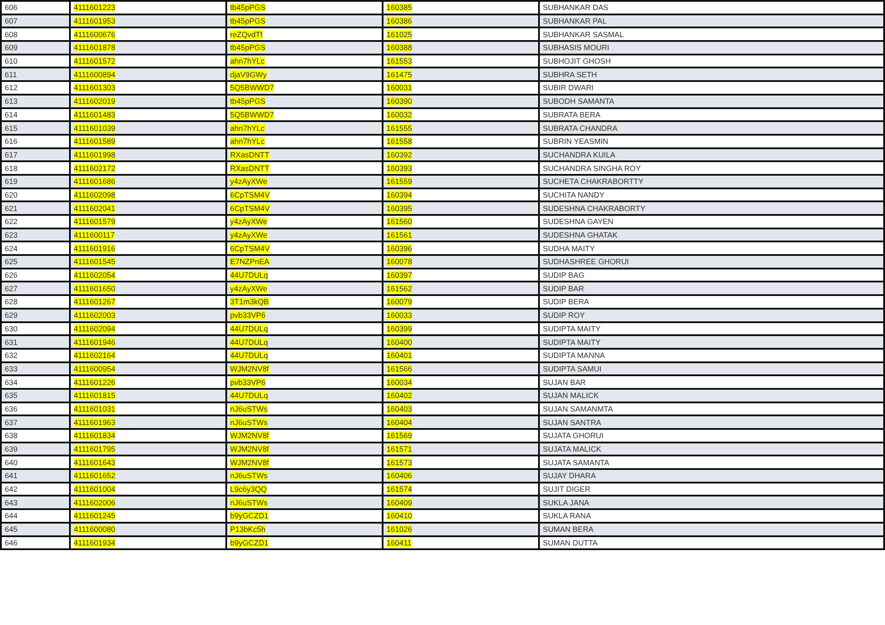| 606 | 4111601223 | tb45pPGS | 160385 | SUBHANKAR DAS |
| 607 | 4111601953 | tb45pPGS | 160386 | SUBHANKAR PAL |
| 608 | 4111600676 | reZQvdTf | 161025 | SUBHANKAR SASMAL |
| 609 | 4111601878 | tb45pPGS | 160388 | SUBHASIS MOURI |
| 610 | 4111601572 | ahn7hYLc | 161553 | SUBHOJIT GHOSH |
| 611 | 4111600894 | djaV9GWy | 161475 | SUBHRA SETH |
| 612 | 4111601303 | 5Q5BWWD7 | 160031 | SUBIR DWARI |
| 613 | 4111602019 | tb45pPGS | 160390 | SUBODH SAMANTA |
| 614 | 4111601483 | 5Q5BWWD7 | 160032 | SUBRATA BERA |
| 615 | 4111601039 | ahn7hYLc | 161555 | SUBRATA CHANDRA |
| 616 | 4111601589 | ahn7hYLc | 161558 | SUBRIN YEASMIN |
| 617 | 4111601998 | RXasDNTT | 160392 | SUCHANDRA KUILA |
| 618 | 4111602172 | RXasDNTT | 160393 | SUCHANDRA SINGHA ROY |
| 619 | 4111601686 | y4zAyXWe | 161559 | SUCHETA CHAKRABORTTY |
| 620 | 4111602098 | 6CpTSM4V | 160394 | SUCHITA NANDY |
| 621 | 4111602041 | 6CpTSM4V | 160395 | SUDESHNA CHAKRABORTY |
| 622 | 4111601579 | y4zAyXWe | 161560 | SUDESHNA GAYEN |
| 623 | 4111600117 | y4zAyXWe | 161561 | SUDESHNA GHATAK |
| 624 | 4111601916 | 6CpTSM4V | 160396 | SUDHA MAITY |
| 625 | 4111601545 | E7NZPnEA | 160078 | SUDHASHREE GHORUI |
| 626 | 4111602054 | 44U7DULq | 160397 | SUDIP BAG |
| 627 | 4111601650 | y4zAyXWe | 161562 | SUDIP BAR |
| 628 | 4111601267 | 3T1m3kQB | 160079 | SUDIP BERA |
| 629 | 4111602003 | pvb33VP6 | 160033 | SUDIP ROY |
| 630 | 4111602094 | 44U7DULq | 160399 | SUDIPTA MAITY |
| 631 | 4111601946 | 44U7DULq | 160400 | SUDIPTA MAITY |
| 632 | 4111602164 | 44U7DULq | 160401 | SUDIPTA MANNA |
| 633 | 4111600954 | WJM2NV8f | 161566 | SUDIPTA SAMUI |
| 634 | 4111601226 | pvb33VP6 | 160034 | SUJAN BAR |
| 635 | 4111601815 | 44U7DULq | 160402 | SUJAN MALICK |
| 636 | 4111601031 | nJ6uSTWs | 160403 | SUJAN SAMANMTA |
| 637 | 4111601963 | nJ6uSTWs | 160404 | SUJAN SANTRA |
| 638 | 4111601834 | WJM2NV8f | 161569 | SUJATA GHORUI |
| 639 | 4111601795 | WJM2NV8f | 161571 | SUJATA MALICK |
| 640 | 4111601643 | WJM2NV8f | 161573 | SUJATA SAMANTA |
| 641 | 4111601652 | nJ6uSTWs | 160406 | SUJAY DHARA |
| 642 | 4111601004 | L9c6y3QQ | 161574 | SUJIT DIGER |
| 643 | 4111602006 | nJ6uSTWs | 160409 | SUKLA JANA |
| 644 | 4111601245 | b9yGCZD1 | 160410 | SUKLA RANA |
| 645 | 4111600080 | P13bKc5h | 161026 | SUMAN BERA |
| 646 | 4111601934 | b9yGCZD1 | 160411 | SUMAN DUTTA |